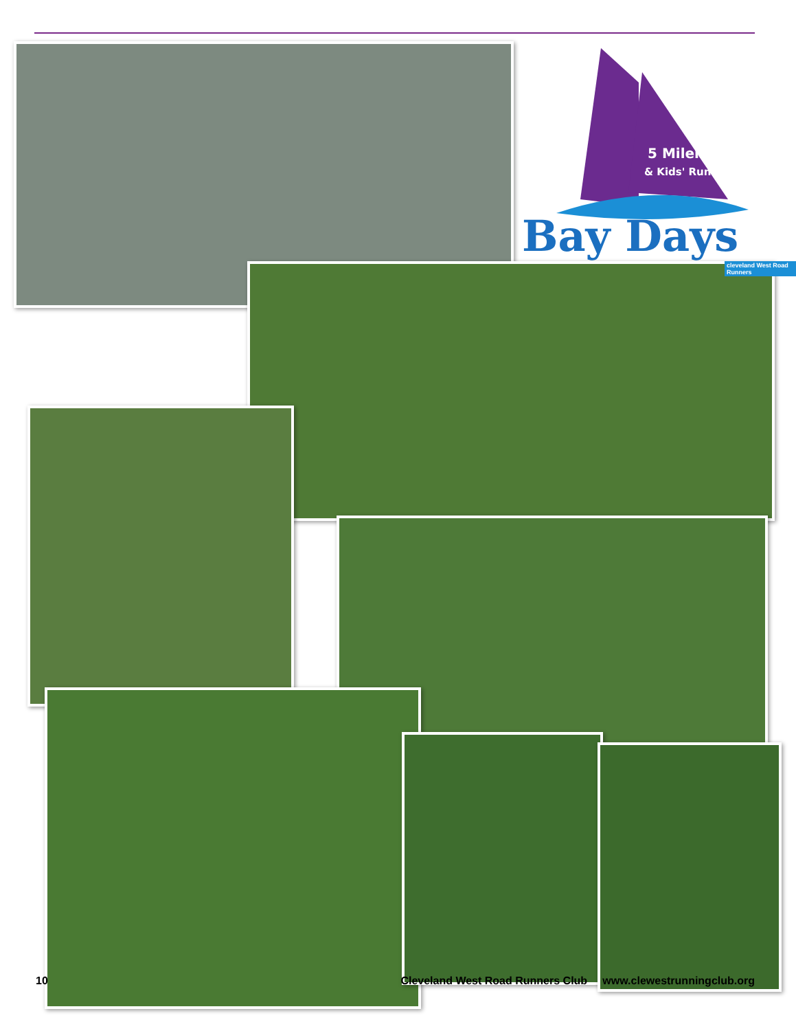5 Miler
& Kids' Run
Bay Days
cleveland West Road Runners
10 Cleveland West Road Runners Club www.clewestrunningclub.org